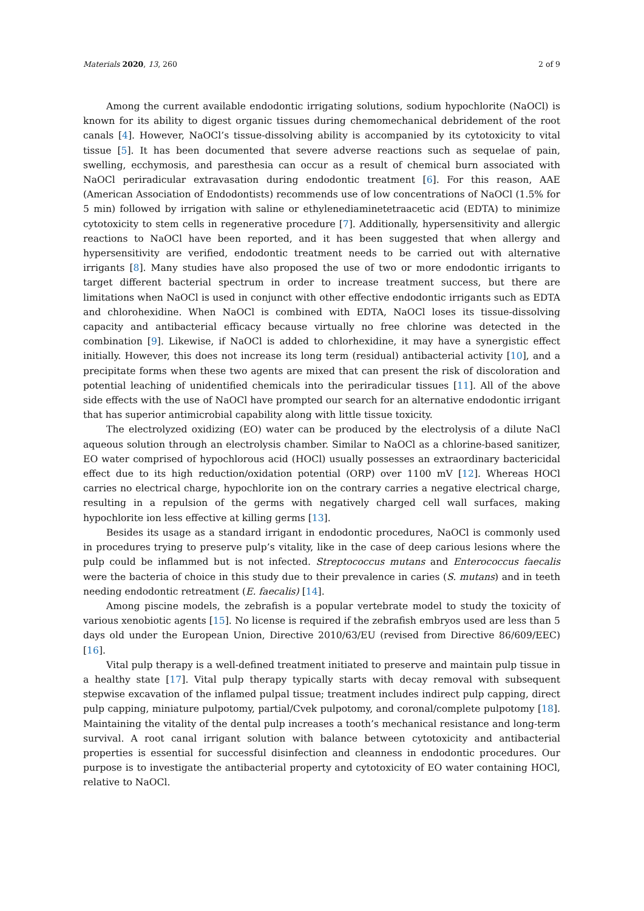Materials 2020, 13, 260 2 of 9
Among the current available endodontic irrigating solutions, sodium hypochlorite (NaOCl) is known for its ability to digest organic tissues during chemomechanical debridement of the root canals [4]. However, NaOCl’s tissue-dissolving ability is accompanied by its cytotoxicity to vital tissue [5]. It has been documented that severe adverse reactions such as sequelae of pain, swelling, ecchymosis, and paresthesia can occur as a result of chemical burn associated with NaOCl periradicular extravasation during endodontic treatment [6]. For this reason, AAE (American Association of Endodontists) recommends use of low concentrations of NaOCl (1.5% for 5 min) followed by irrigation with saline or ethylenediaminetetraacetic acid (EDTA) to minimize cytotoxicity to stem cells in regenerative procedure [7]. Additionally, hypersensitivity and allergic reactions to NaOCl have been reported, and it has been suggested that when allergy and hypersensitivity are verified, endodontic treatment needs to be carried out with alternative irrigants [8]. Many studies have also proposed the use of two or more endodontic irrigants to target different bacterial spectrum in order to increase treatment success, but there are limitations when NaOCl is used in conjunct with other effective endodontic irrigants such as EDTA and chlorohexidine. When NaOCl is combined with EDTA, NaOCl loses its tissue-dissolving capacity and antibacterial efficacy because virtually no free chlorine was detected in the combination [9]. Likewise, if NaOCl is added to chlorhexidine, it may have a synergistic effect initially. However, this does not increase its long term (residual) antibacterial activity [10], and a precipitate forms when these two agents are mixed that can present the risk of discoloration and potential leaching of unidentified chemicals into the periradicular tissues [11]. All of the above side effects with the use of NaOCl have prompted our search for an alternative endodontic irrigant that has superior antimicrobial capability along with little tissue toxicity.
The electrolyzed oxidizing (EO) water can be produced by the electrolysis of a dilute NaCl aqueous solution through an electrolysis chamber. Similar to NaOCl as a chlorine-based sanitizer, EO water comprised of hypochlorous acid (HOCl) usually possesses an extraordinary bactericidal effect due to its high reduction/oxidation potential (ORP) over 1100 mV [12]. Whereas HOCl carries no electrical charge, hypochlorite ion on the contrary carries a negative electrical charge, resulting in a repulsion of the germs with negatively charged cell wall surfaces, making hypochlorite ion less effective at killing germs [13].
Besides its usage as a standard irrigant in endodontic procedures, NaOCl is commonly used in procedures trying to preserve pulp’s vitality, like in the case of deep carious lesions where the pulp could be inflammed but is not infected. Streptococcus mutans and Enterococcus faecalis were the bacteria of choice in this study due to their prevalence in caries (S. mutans) and in teeth needing endodontic retreatment (E. faecalis) [14].
Among piscine models, the zebrafish is a popular vertebrate model to study the toxicity of various xenobiotic agents [15]. No license is required if the zebrafish embryos used are less than 5 days old under the European Union, Directive 2010/63/EU (revised from Directive 86/609/EEC) [16].
Vital pulp therapy is a well-defined treatment initiated to preserve and maintain pulp tissue in a healthy state [17]. Vital pulp therapy typically starts with decay removal with subsequent stepwise excavation of the inflamed pulpal tissue; treatment includes indirect pulp capping, direct pulp capping, miniature pulpotomy, partial/Cvek pulpotomy, and coronal/complete pulpotomy [18]. Maintaining the vitality of the dental pulp increases a tooth’s mechanical resistance and long-term survival. A root canal irrigant solution with balance between cytotoxicity and antibacterial properties is essential for successful disinfection and cleanness in endodontic procedures. Our purpose is to investigate the antibacterial property and cytotoxicity of EO water containing HOCl, relative to NaOCl.